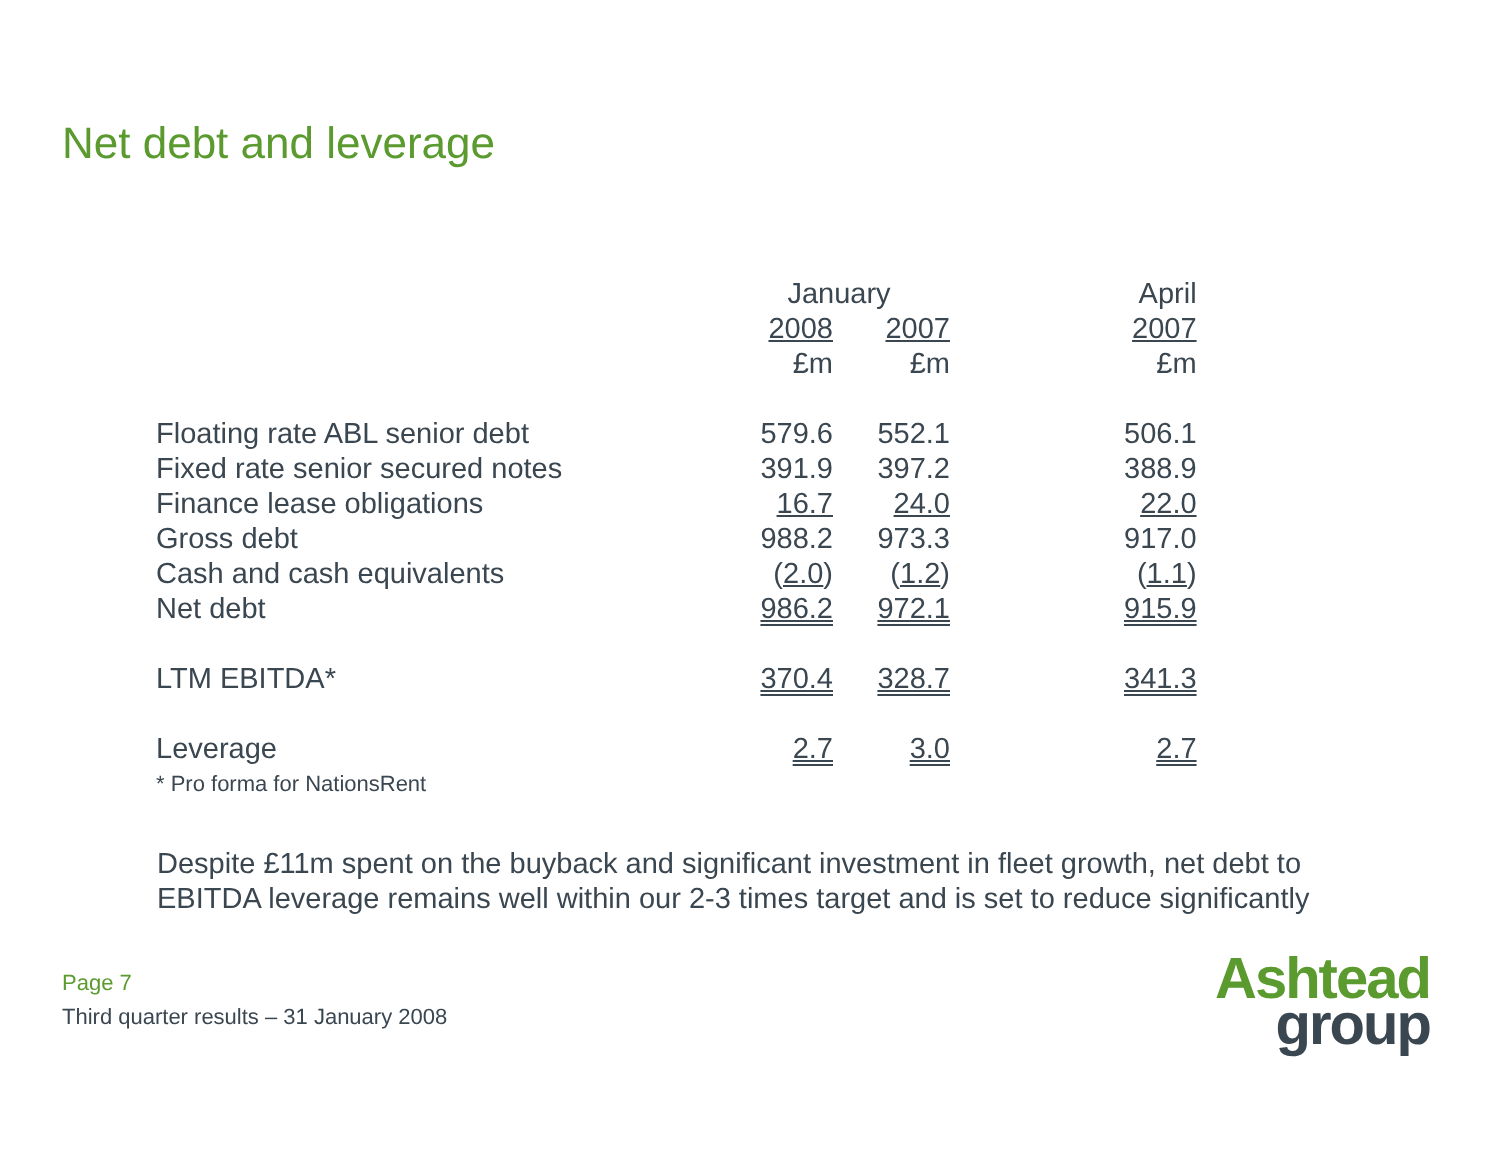Net debt and leverage
| | January | | | April |
| --- | --- | --- | --- | --- |
| | 2008 | 2007 | | 2007 |
| | £m | £m | | £m |
| Floating rate ABL senior debt | 579.6 | 552.1 | | 506.1 |
| Fixed rate senior secured notes | 391.9 | 397.2 | | 388.9 |
| Finance lease obligations | 16.7 | 24.0 | | 22.0 |
| Gross debt | 988.2 | 973.3 | | 917.0 |
| Cash and cash equivalents | ( 2.0 ) | ( 1.2 ) | | ( 1.1 ) |
| Net debt | 986.2 | 972.1 | | 915.9 |
| LTM EBITDA* | 370.4 | 328.7 | | 341.3 |
| Leverage | 2.7 | 3.0 | | 2.7 |
| * Pro forma for NationsRent | | | | |
Despite £11m spent on the buyback and significant investment in fleet growth, net debt to
EBITDA leverage remains well within our 2-3 times target and is set to reduce significantly
Page 7
Third quarter results – 31 January 2008
Ashtead
group